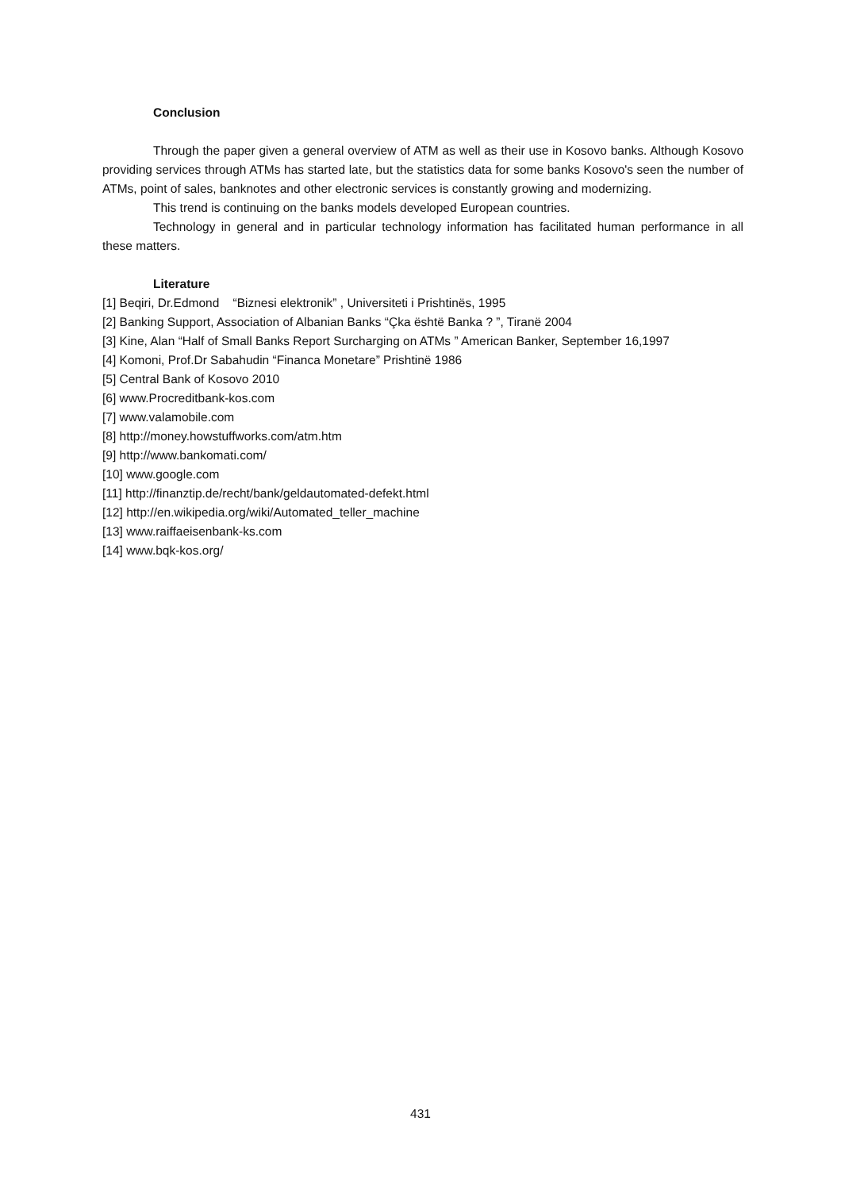Conclusion
Through the paper given a general overview of ATM as well as their use in Kosovo banks. Although Kosovo providing services through ATMs has started late, but the statistics data for some banks Kosovo's seen the number of ATMs, point of sales, banknotes and other electronic services is constantly growing and modernizing.
This trend is continuing on the banks models developed European countries.
Technology in general and in particular technology information has facilitated human performance in all these matters.
Literature
[1] Beqiri, Dr.Edmond “Biznesi elektronik” , Universiteti i Prishtinës, 1995
[2] Banking Support, Association of Albanian Banks “Çka është Banka ? ”, Tiranë 2004
[3] Kine, Alan “Half of Small Banks Report Surcharging on ATMs ” American Banker, September 16,1997
[4] Komoni, Prof.Dr Sabahudin “Financa Monetare” Prishtinë 1986
[5] Central Bank of Kosovo 2010
[6] www.Procreditbank-kos.com
[7] www.valamobile.com
[8] http://money.howstuffworks.com/atm.htm
[9] http://www.bankomati.com/
[10] www.google.com
[11] http://finanztip.de/recht/bank/geldautomated-defekt.html
[12] http://en.wikipedia.org/wiki/Automated_teller_machine
[13] www.raiffaeisenbank-ks.com
[14] www.bqk-kos.org/
431